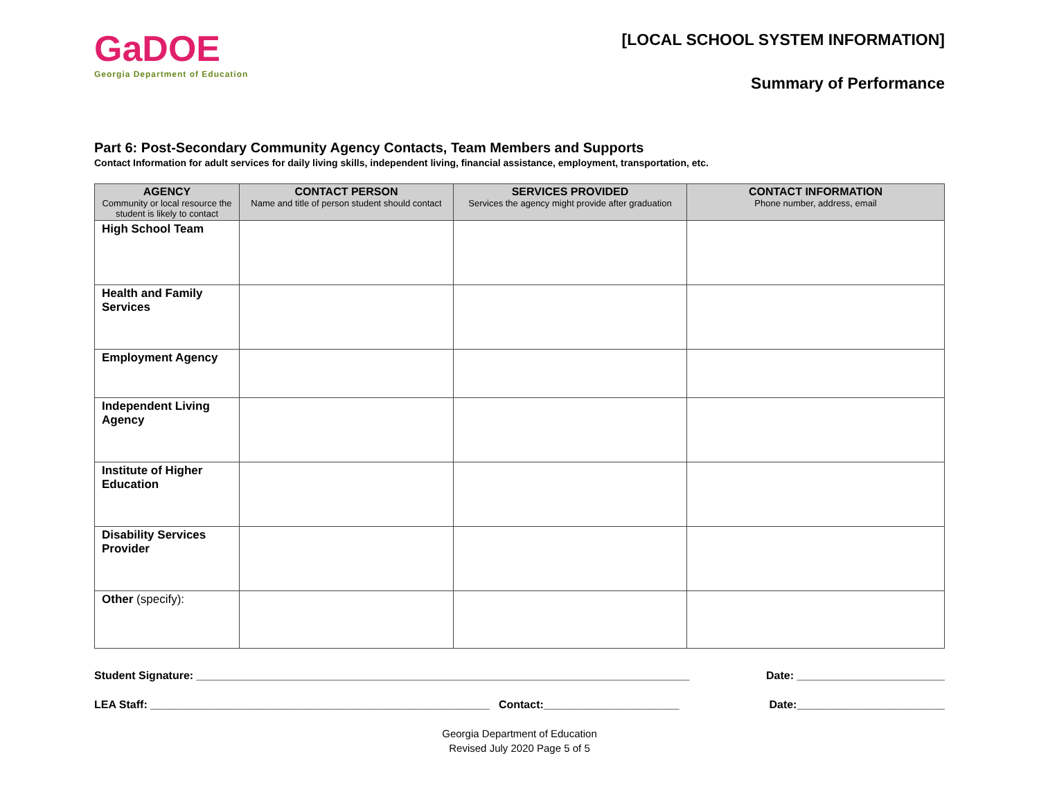GaDOE
Georgia Department of Education
[LOCAL SCHOOL SYSTEM INFORMATION]
Summary of Performance
Part 6: Post-Secondary Community Agency Contacts, Team Members and Supports
Contact Information for adult services for daily living skills, independent living, financial assistance, employment, transportation, etc.
| AGENCY Community or local resource the student is likely to contact | CONTACT PERSON Name and title of person student should contact | SERVICES PROVIDED Services the agency might provide after graduation | CONTACT INFORMATION Phone number, address, email |
| --- | --- | --- | --- |
| High School Team | | | |
| Health and Family Services | | | |
| Employment Agency | | | |
| Independent Living Agency | | | |
| Institute of Higher Education | | | |
| Disability Services Provider | | | |
| Other (specify): | | | |
Student Signature: ________________________________________________________________________________ Date: ________________________
LEA Staff: _______________________________________________________ Contact:______________________ Date:________________________
Georgia Department of Education
Revised July 2020 Page 5 of 5